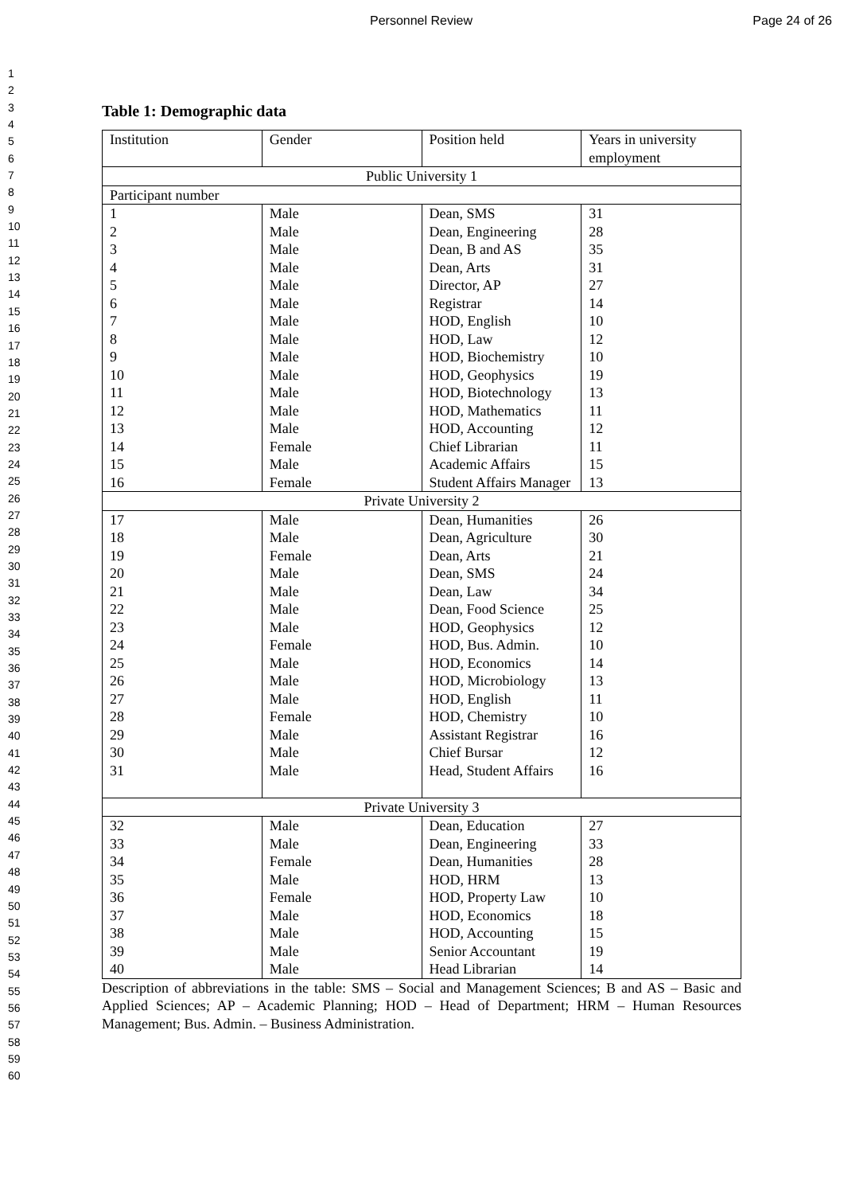Personnel Review Page 24 of 26
1
2
3
4
5
6
7
8
9
10
11
12
13
14
15
16
17
18
19
20
21
22
23
24
25
26
27
28
29
30
31
32
33
34
35
36
37
38
39
40
41
42
43
44
45
46
47
48
49
50
51
52
53
54
55
56
57
58
59
60
Table 1: Demographic data
| Institution | Gender | Position held | Years in university employment |
| Public University 1 | | | |
| Participant number | | | |
| 1 2 3 4 5 6 7 8 9 10 11 12 13 14 15 16 | Male Male Male Male Male Male Male Male Male Male Male Male Male Female Male Female | Dean, SMS Dean, Engineering Dean, B and AS Dean, Arts Director, AP Registrar HOD, English HOD, Law HOD, Biochemistry HOD, Geophysics HOD, Biotechnology HOD, Mathematics HOD, Accounting Chief Librarian Academic Affairs Student Affairs Manager | 31 28 35 31 27 14 10 12 10 19 13 11 12 11 15 13 |
| Private University 2 | | | |
| 17 18 19 20 21 22 23 24 25 26 27 28 29 30 31 | Male Male Female Male Male Male Male Female Male Male Male Female Male Male Male | Dean, Humanities Dean, Agriculture Dean, Arts Dean, SMS Dean, Law Dean, Food Science HOD, Geophysics HOD, Bus. Admin. HOD, Economics HOD, Microbiology HOD, English HOD, Chemistry Assistant Registrar Chief Bursar Head, Student Affairs | 26 30 21 24 34 25 12 10 14 13 11 10 16 12 16 |
| Private University 3 | | | |
| 32 33 34 35 36 37 38 39 40 | Male Male Female Male Female Male Male Male Male | Dean, Education Dean, Engineering Dean, Humanities HOD, HRM HOD, Property Law HOD, Economics HOD, Accounting Senior Accountant Head Librarian | 27 33 28 13 10 18 15 19 14 |
Description of abbreviations in the table: SMS – Social and Management Sciences; B and AS – Basic and Applied Sciences; AP – Academic Planning; HOD – Head of Department; HRM – Human Resources Management; Bus. Admin. – Business Administration.